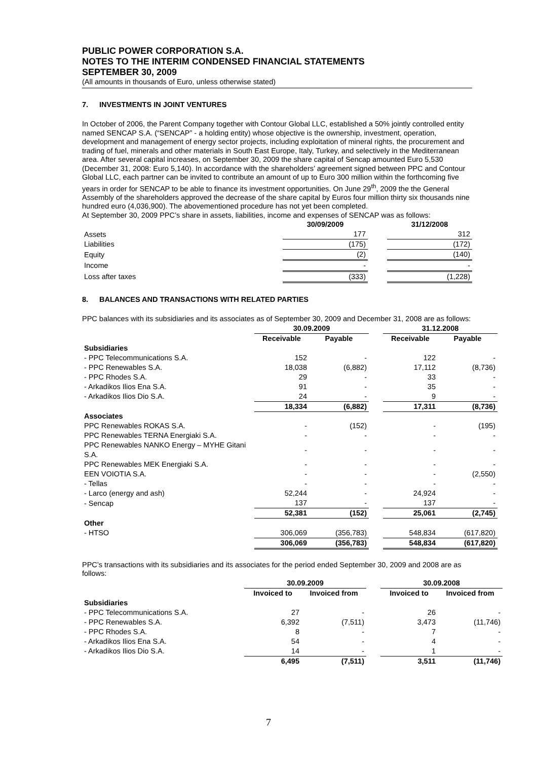PUBLIC POWER CORPORATION S.A.
NOTES TO THE INTERIM CONDENSED FINANCIAL STATEMENTS
SEPTEMBER 30, 2009
(All amounts in thousands of Euro, unless otherwise stated)
7. INVESTMENTS IN JOINT VENTURES
In October of 2006, the Parent Company together with Contour Global LLC, established a 50% jointly controlled entity named SENCAP S.A. (“SENCAP” - a holding entity) whose objective is the ownership, investment, operation, development and management of energy sector projects, including exploitation of mineral rights, the procurement and trading of fuel, minerals and other materials in South East Europe, Italy, Turkey, and selectively in the Mediterranean area. After several capital increases, on September 30, 2009 the share capital of Sencap amounted Euro 5,530 (December 31, 2008: Euro 5,140). In accordance with the shareholders’ agreement signed between PPC and Contour Global LLC, each partner can be invited to contribute an amount of up to Euro 300 million within the forthcoming five years in order for SENCAP to be able to finance its investment opportunities. On June 29<sup>th</sup>, 2009 the the General Assembly of the shareholders approved the decrease of the share capital by Euros four million thirty six thousands nine hundred euro (4,036,900). The abovementioned procedure has not yet been completed.
At September 30, 2009 PPC’s share in assets, liabilities, income and expenses of SENCAP was as follows:
| | 30/09/2009 | | 31/12/2008 |
| --- | --- | --- | --- |
| Assets | 177 | | 312 |
| Liabilities | (175) | | (172) |
| Equity | (2) | | (140) |
| Income | - | | - |
| Loss after taxes | (333) | | (1,228) |
8. BALANCES AND TRANSACTIONS WITH RELATED PARTIES
PPC balances with its subsidiaries and its associates as of September 30, 2009 and December 31, 2008 are as follows:
| | 30.09.2009 | | | 31.12.2008 | |
| --- | --- | --- | --- | --- | --- |
| | Receivable | Payable | | Receivable | Payable |
| Subsidiaries | | | | | |
| - PPC Telecommunications S.A. | 152 | - | | 122 | - |
| - PPC Renewables S.A. | 18,038 | (6,882) | | 17,112 | (8,736) |
| - PPC Rhodes S.A. | 29 | - | | 33 | - |
| - Arkadikos Ilios Ena S.A. | 91 | - | | 35 | - |
| - Arkadikos Ilios Dio S.A. | 24 | - | | 9 | - |
| | 18,334 | (6,882) | | 17,311 | (8,736) |
| Associates | | | | | |
| PPC Renewables ROKAS S.A. | - | (152) | | - | (195) |
| PPC Renewables TERNA Energiaki S.A. | - | - | | - | - |
| PPC Renewables NANKO Energy – MYHE Gitani S.A. | - | - | | - | - |
| PPC Renewables MEK Energiaki S.A. | - | - | | - | - |
| EEN VOIOTIA S.A. | - | - | | - | (2,550) |
| - Tellas | - | - | | - | - |
| - Larco (energy and ash) | 52,244 | - | | 24,924 | - |
| - Sencap | 137 | - | | 137 | - |
| | 52,381 | (152) | | 25,061 | (2,745) |
| Other | | | | | |
| - HTSO | 306,069 | (356,783) | | 548,834 | (617,820) |
| | 306,069 | (356,783) | | 548,834 | (617,820) |
PPC’s transactions with its subsidiaries and its associates for the period ended September 30, 2009 and 2008 are as follows:
| | 30.09.2009 | | | 30.09.2008 | |
| --- | --- | --- | --- | --- | --- |
| | Invoiced to | Invoiced from | | Invoiced to | Invoiced from |
| Subsidiaries | | | | | |
| - PPC Telecommunications S.A. | 27 | - | | 26 | - |
| - PPC Renewables S.A. | 6,392 | (7,511) | | 3,473 | (11,746) |
| - PPC Rhodes S.A. | 8 | - | | 7 | - |
| - Arkadikos Ilios Ena S.A. | 54 | - | | 4 | - |
| - Arkadikos Ilios Dio S.A. | 14 | - | | 1 | - |
| | 6,495 | (7,511) | | 3,511 | (11,746) |
7